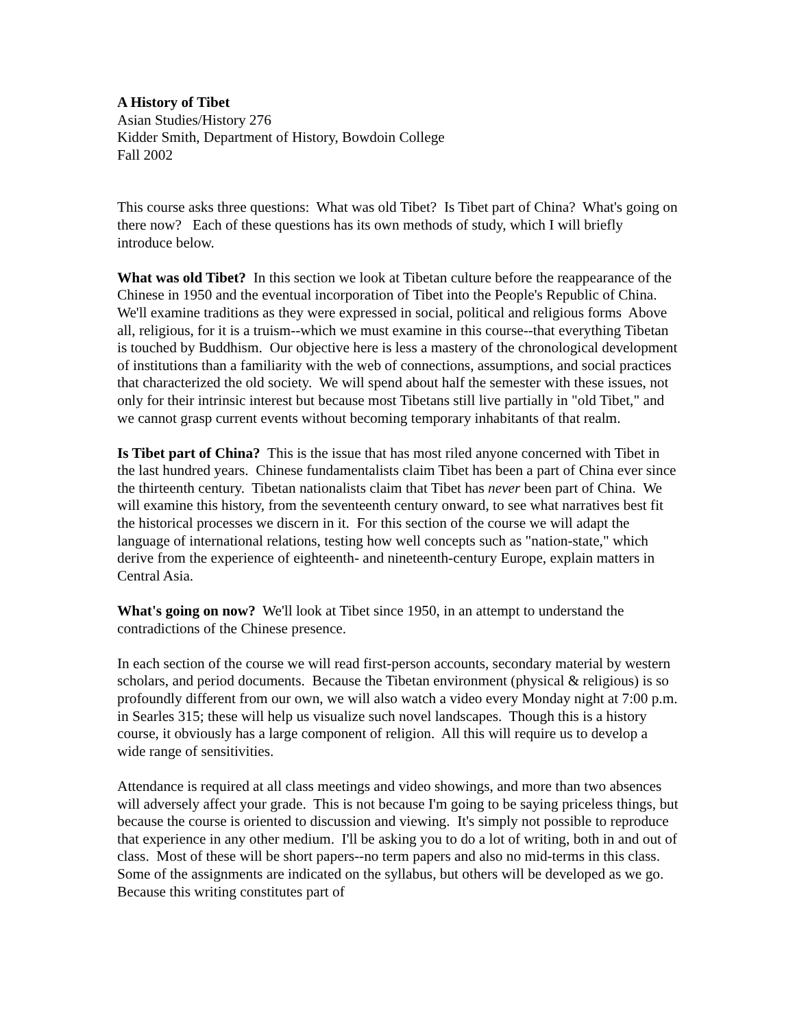A History of Tibet
Asian Studies/History 276
Kidder Smith, Department of History, Bowdoin College
Fall 2002
This course asks three questions: What was old Tibet? Is Tibet part of China? What's going on there now? Each of these questions has its own methods of study, which I will briefly introduce below.
What was old Tibet? In this section we look at Tibetan culture before the reappearance of the Chinese in 1950 and the eventual incorporation of Tibet into the People's Republic of China. We'll examine traditions as they were expressed in social, political and religious forms Above all, religious, for it is a truism--which we must examine in this course--that everything Tibetan is touched by Buddhism. Our objective here is less a mastery of the chronological development of institutions than a familiarity with the web of connections, assumptions, and social practices that characterized the old society. We will spend about half the semester with these issues, not only for their intrinsic interest but because most Tibetans still live partially in "old Tibet," and we cannot grasp current events without becoming temporary inhabitants of that realm.
Is Tibet part of China? This is the issue that has most riled anyone concerned with Tibet in the last hundred years. Chinese fundamentalists claim Tibet has been a part of China ever since the thirteenth century. Tibetan nationalists claim that Tibet has never been part of China. We will examine this history, from the seventeenth century onward, to see what narratives best fit the historical processes we discern in it. For this section of the course we will adapt the language of international relations, testing how well concepts such as "nation-state," which derive from the experience of eighteenth- and nineteenth-century Europe, explain matters in Central Asia.
What's going on now? We'll look at Tibet since 1950, in an attempt to understand the contradictions of the Chinese presence.
In each section of the course we will read first-person accounts, secondary material by western scholars, and period documents. Because the Tibetan environment (physical & religious) is so profoundly different from our own, we will also watch a video every Monday night at 7:00 p.m. in Searles 315; these will help us visualize such novel landscapes. Though this is a history course, it obviously has a large component of religion. All this will require us to develop a wide range of sensitivities.
Attendance is required at all class meetings and video showings, and more than two absences will adversely affect your grade. This is not because I'm going to be saying priceless things, but because the course is oriented to discussion and viewing. It's simply not possible to reproduce that experience in any other medium. I'll be asking you to do a lot of writing, both in and out of class. Most of these will be short papers--no term papers and also no mid-terms in this class. Some of the assignments are indicated on the syllabus, but others will be developed as we go. Because this writing constitutes part of